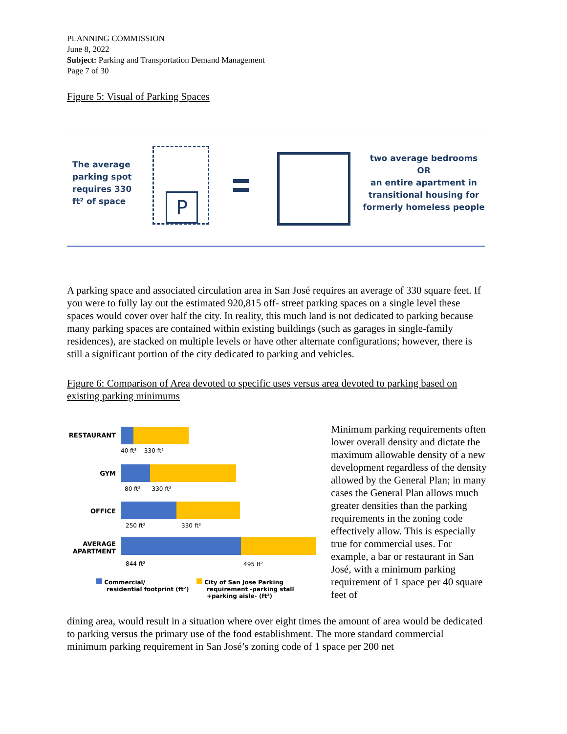PLANNING COMMISSION
June 8, 2022
Subject: Parking and Transportation Demand Management
Page 7 of 30
Figure 5: Visual of Parking Spaces
The average
parking spot
requires 330
ft² of space
P
two average bedrooms
OR
an entire apartment in transitional housing for formerly homeless people
A parking space and associated circulation area in San José requires an average of 330 square feet. If you were to fully lay out the estimated 920,815 off- street parking spaces on a single level these spaces would cover over half the city. In reality, this much land is not dedicated to parking because many parking spaces are contained within existing buildings (such as garages in single-family residences), are stacked on multiple levels or have other alternate configurations; however, there is still a significant portion of the city dedicated to parking and vehicles.
Figure 6: Comparison of Area devoted to specific uses versus area devoted to parking based on existing parking minimums
RESTAURANT
40 ft² 330 ft²
GYM
80 ft² 330 ft²
OFFICE
250 ft² 330 ft²
AVERAGE
APARTMENT
844 ft² 495 ft²
Commercial/
residential footprint (ft²)
City of San Jose Parking
requirement -parking stall
+parking aisle- (ft²)
Minimum parking requirements often lower overall density and dictate the maximum allowable density of a new development regardless of the density allowed by the General Plan; in many cases the General Plan allows much greater densities than the parking requirements in the zoning code effectively allow. This is especially true for commercial uses. For example, a bar or restaurant in San José, with a minimum parking requirement of 1 space per 40 square feet of
dining area, would result in a situation where over eight times the amount of area would be dedicated to parking versus the primary use of the food establishment. The more standard commercial minimum parking requirement in San José’s zoning code of 1 space per 200 net